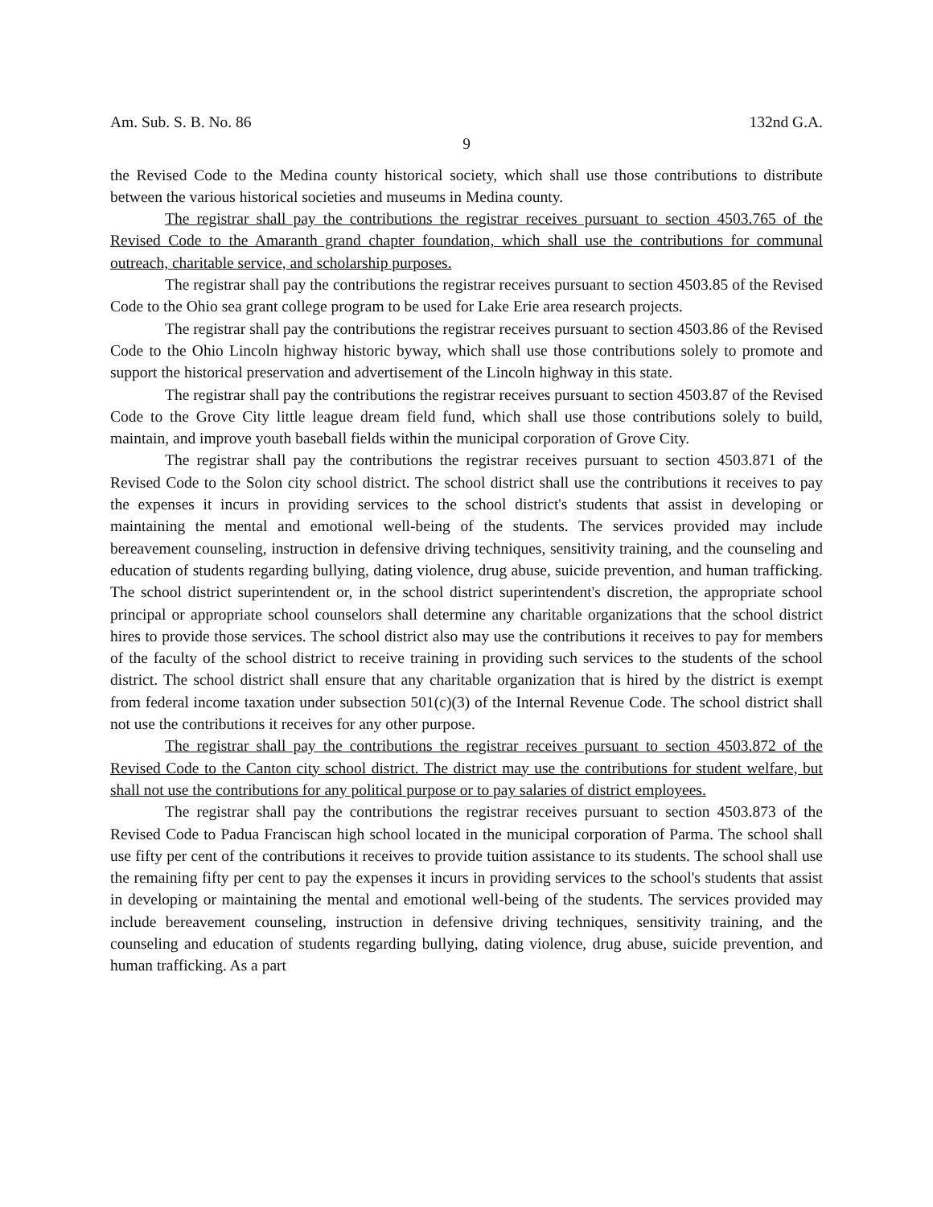Am. Sub. S. B. No. 86 132nd G.A.
9
the Revised Code to the Medina county historical society, which shall use those contributions to distribute between the various historical societies and museums in Medina county.
The registrar shall pay the contributions the registrar receives pursuant to section 4503.765 of the Revised Code to the Amaranth grand chapter foundation, which shall use the contributions for communal outreach, charitable service, and scholarship purposes.
The registrar shall pay the contributions the registrar receives pursuant to section 4503.85 of the Revised Code to the Ohio sea grant college program to be used for Lake Erie area research projects.
The registrar shall pay the contributions the registrar receives pursuant to section 4503.86 of the Revised Code to the Ohio Lincoln highway historic byway, which shall use those contributions solely to promote and support the historical preservation and advertisement of the Lincoln highway in this state.
The registrar shall pay the contributions the registrar receives pursuant to section 4503.87 of the Revised Code to the Grove City little league dream field fund, which shall use those contributions solely to build, maintain, and improve youth baseball fields within the municipal corporation of Grove City.
The registrar shall pay the contributions the registrar receives pursuant to section 4503.871 of the Revised Code to the Solon city school district. The school district shall use the contributions it receives to pay the expenses it incurs in providing services to the school district's students that assist in developing or maintaining the mental and emotional well-being of the students. The services provided may include bereavement counseling, instruction in defensive driving techniques, sensitivity training, and the counseling and education of students regarding bullying, dating violence, drug abuse, suicide prevention, and human trafficking. The school district superintendent or, in the school district superintendent's discretion, the appropriate school principal or appropriate school counselors shall determine any charitable organizations that the school district hires to provide those services. The school district also may use the contributions it receives to pay for members of the faculty of the school district to receive training in providing such services to the students of the school district. The school district shall ensure that any charitable organization that is hired by the district is exempt from federal income taxation under subsection 501(c)(3) of the Internal Revenue Code. The school district shall not use the contributions it receives for any other purpose.
The registrar shall pay the contributions the registrar receives pursuant to section 4503.872 of the Revised Code to the Canton city school district. The district may use the contributions for student welfare, but shall not use the contributions for any political purpose or to pay salaries of district employees.
The registrar shall pay the contributions the registrar receives pursuant to section 4503.873 of the Revised Code to Padua Franciscan high school located in the municipal corporation of Parma. The school shall use fifty per cent of the contributions it receives to provide tuition assistance to its students. The school shall use the remaining fifty per cent to pay the expenses it incurs in providing services to the school's students that assist in developing or maintaining the mental and emotional well-being of the students. The services provided may include bereavement counseling, instruction in defensive driving techniques, sensitivity training, and the counseling and education of students regarding bullying, dating violence, drug abuse, suicide prevention, and human trafficking. As a part